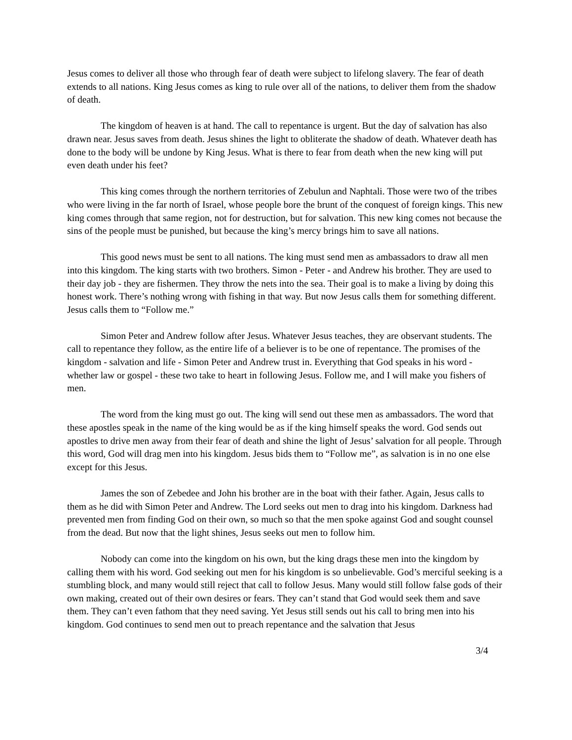Jesus comes to deliver all those who through fear of death were subject to lifelong slavery. The fear of death extends to all nations. King Jesus comes as king to rule over all of the nations, to deliver them from the shadow of death.
The kingdom of heaven is at hand. The call to repentance is urgent. But the day of salvation has also drawn near. Jesus saves from death. Jesus shines the light to obliterate the shadow of death. Whatever death has done to the body will be undone by King Jesus. What is there to fear from death when the new king will put even death under his feet?
This king comes through the northern territories of Zebulun and Naphtali. Those were two of the tribes who were living in the far north of Israel, whose people bore the brunt of the conquest of foreign kings. This new king comes through that same region, not for destruction, but for salvation. This new king comes not because the sins of the people must be punished, but because the king’s mercy brings him to save all nations.
This good news must be sent to all nations. The king must send men as ambassadors to draw all men into this kingdom. The king starts with two brothers. Simon - Peter - and Andrew his brother. They are used to their day job - they are fishermen. They throw the nets into the sea. Their goal is to make a living by doing this honest work. There’s nothing wrong with fishing in that way. But now Jesus calls them for something different. Jesus calls them to “Follow me.”
Simon Peter and Andrew follow after Jesus. Whatever Jesus teaches, they are observant students. The call to repentance they follow, as the entire life of a believer is to be one of repentance. The promises of the kingdom - salvation and life - Simon Peter and Andrew trust in. Everything that God speaks in his word - whether law or gospel - these two take to heart in following Jesus. Follow me, and I will make you fishers of men.
The word from the king must go out. The king will send out these men as ambassadors. The word that these apostles speak in the name of the king would be as if the king himself speaks the word. God sends out apostles to drive men away from their fear of death and shine the light of Jesus’ salvation for all people. Through this word, God will drag men into his kingdom. Jesus bids them to “Follow me”, as salvation is in no one else except for this Jesus.
James the son of Zebedee and John his brother are in the boat with their father. Again, Jesus calls to them as he did with Simon Peter and Andrew. The Lord seeks out men to drag into his kingdom. Darkness had prevented men from finding God on their own, so much so that the men spoke against God and sought counsel from the dead. But now that the light shines, Jesus seeks out men to follow him.
Nobody can come into the kingdom on his own, but the king drags these men into the kingdom by calling them with his word. God seeking out men for his kingdom is so unbelievable. God’s merciful seeking is a stumbling block, and many would still reject that call to follow Jesus. Many would still follow false gods of their own making, created out of their own desires or fears. They can’t stand that God would seek them and save them. They can’t even fathom that they need saving. Yet Jesus still sends out his call to bring men into his kingdom. God continues to send men out to preach repentance and the salvation that Jesus
3/4